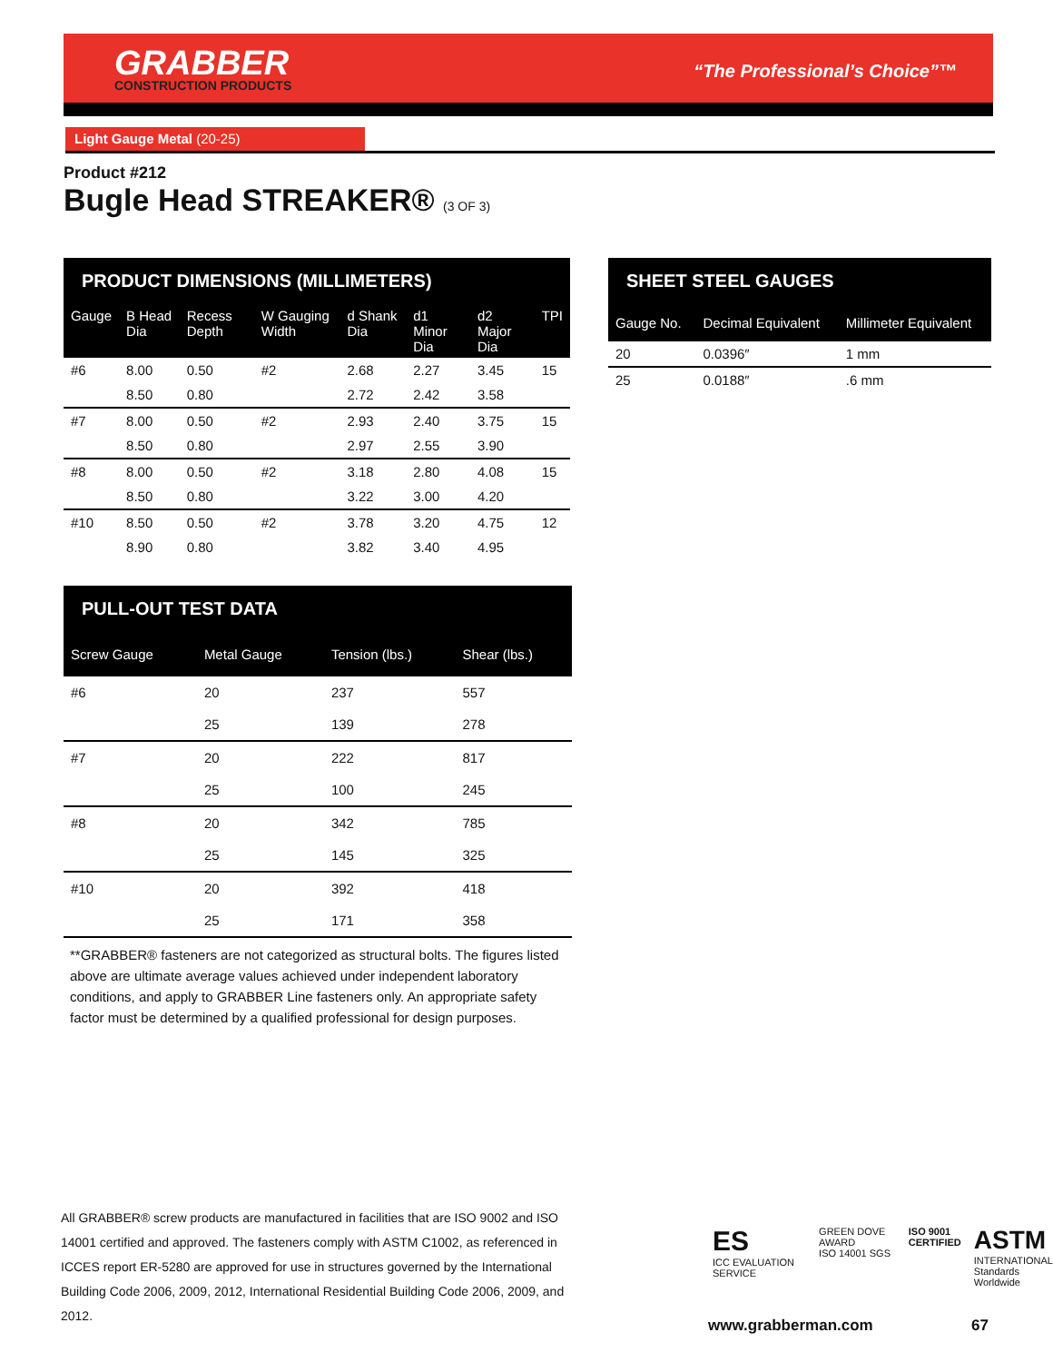GRABBER
CONSTRUCTION PRODUCTS
“The Professional’s Choice”™
Light Gauge Metal (20-25)
Product #212
Bugle Head STREAKER® (3 OF 3)
| PRODUCT DIMENSIONS (MILLIMETERS) | | | | | | | |
| --- | --- | --- | --- | --- | --- | --- | --- |
| Gauge | B Head Dia | Recess Depth | W Gauging Width | d Shank Dia | d1 Minor Dia | d2 Major Dia | TPI |
| #6 | 8.00 | 0.50 | #2 | 2.68 | 2.27 | 3.45 | 15 |
| | 8.50 | 0.80 | | 2.72 | 2.42 | 3.58 | |
| #7 | 8.00 | 0.50 | #2 | 2.93 | 2.40 | 3.75 | 15 |
| | 8.50 | 0.80 | | 2.97 | 2.55 | 3.90 | |
| #8 | 8.00 | 0.50 | #2 | 3.18 | 2.80 | 4.08 | 15 |
| | 8.50 | 0.80 | | 3.22 | 3.00 | 4.20 | |
| #10 | 8.50 | 0.50 | #2 | 3.78 | 3.20 | 4.75 | 12 |
| | 8.90 | 0.80 | | 3.82 | 3.40 | 4.95 | |
| PULL-OUT TEST DATA | | | |
| --- | --- | --- | --- |
| Screw Gauge | Metal Gauge | Tension (lbs.) | Shear (lbs.) |
| #6 | 20 | 237 | 557 |
| | 25 | 139 | 278 |
| #7 | 20 | 222 | 817 |
| | 25 | 100 | 245 |
| #8 | 20 | 342 | 785 |
| | 25 | 145 | 325 |
| #10 | 20 | 392 | 418 |
| | 25 | 171 | 358 |
**GRABBER® fasteners are not categorized as structural bolts. The figures listed above are ultimate average values achieved under independent laboratory conditions, and apply to GRABBER Line fasteners only. An appropriate safety factor must be determined by a qualified professional for design purposes.
| SHEET STEEL GAUGES | | |
| --- | --- | --- |
| Gauge No. | Decimal Equivalent | Millimeter Equivalent |
| 20 | 0.0396″ | 1 mm |
| 25 | 0.0188″ | .6 mm |
All GRABBER® screw products are manufactured in facilities that are ISO 9002 and ISO 14001 certified and approved. The fasteners comply with ASTM C1002, as referenced in ICCES report ER-5280 are approved for use in structures governed by the International Building Code 2006, 2009, 2012, International Residential Building Code 2006, 2009, and 2012.
ES
ICC EVALUATION SERVICE
GREEN DOVE AWARD
ISO 14001 SGS
ISO 9001
CERTIFIED
ASTM
INTERNATIONAL
Standards Worldwide
www.grabberman.com 67